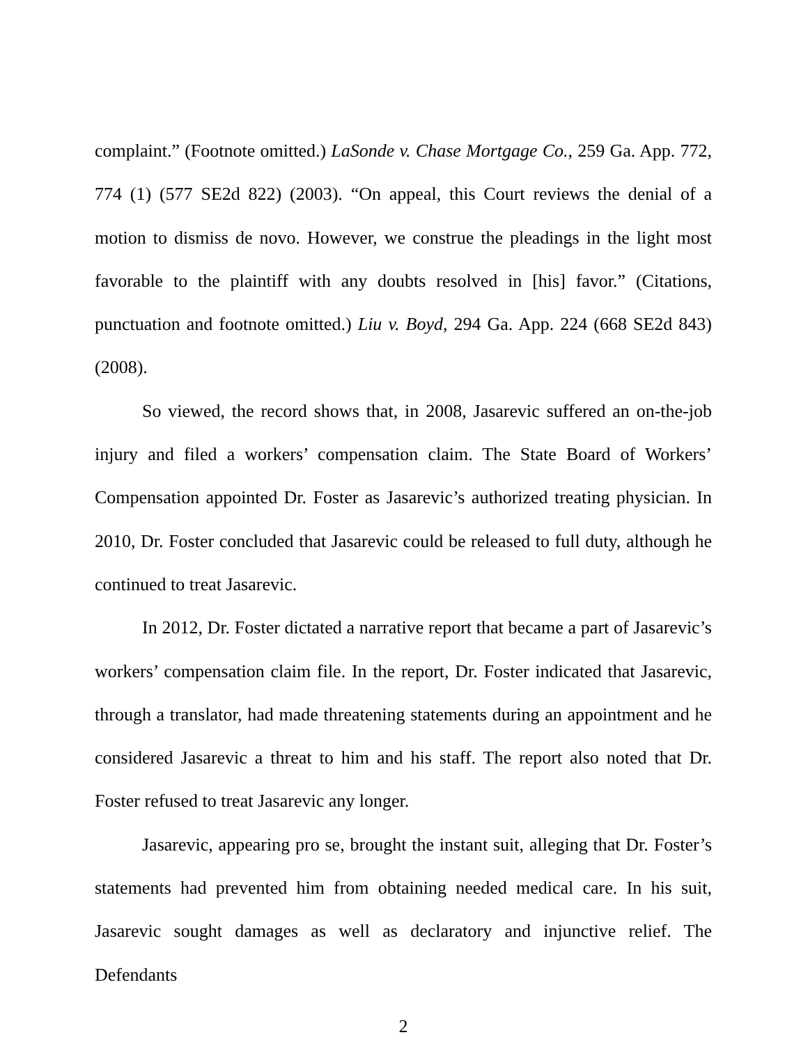complaint.” (Footnote omitted.) LaSonde v. Chase Mortgage Co., 259 Ga. App. 772, 774 (1) (577 SE2d 822) (2003). “On appeal, this Court reviews the denial of a motion to dismiss de novo. However, we construe the pleadings in the light most favorable to the plaintiff with any doubts resolved in [his] favor.” (Citations, punctuation and footnote omitted.) Liu v. Boyd, 294 Ga. App. 224 (668 SE2d 843) (2008).
So viewed, the record shows that, in 2008, Jasarevic suffered an on-the-job injury and filed a workers’ compensation claim. The State Board of Workers’ Compensation appointed Dr. Foster as Jasarevic’s authorized treating physician. In 2010, Dr. Foster concluded that Jasarevic could be released to full duty, although he continued to treat Jasarevic.
In 2012, Dr. Foster dictated a narrative report that became a part of Jasarevic’s workers’ compensation claim file. In the report, Dr. Foster indicated that Jasarevic, through a translator, had made threatening statements during an appointment and he considered Jasarevic a threat to him and his staff. The report also noted that Dr. Foster refused to treat Jasarevic any longer.
Jasarevic, appearing pro se, brought the instant suit, alleging that Dr. Foster’s statements had prevented him from obtaining needed medical care. In his suit, Jasarevic sought damages as well as declaratory and injunctive relief. The Defendants
2